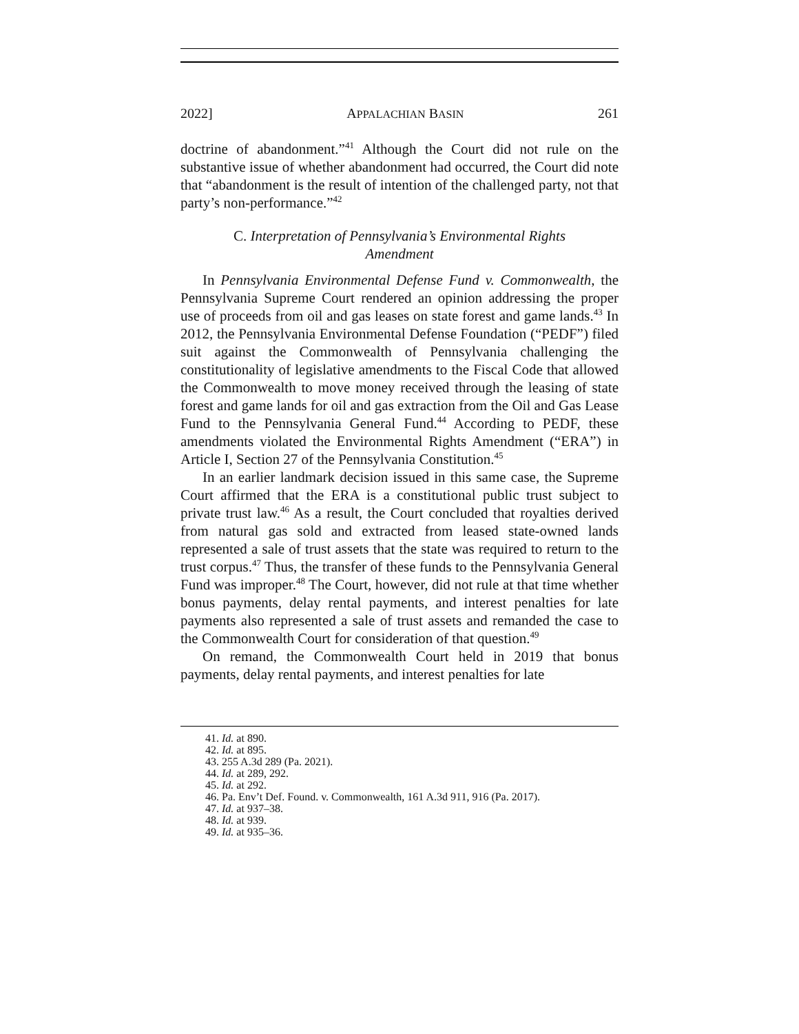2022] APPALACHIAN BASIN 261
doctrine of abandonment.”<sup>41</sup> Although the Court did not rule on the substantive issue of whether abandonment had occurred, the Court did note that “abandonment is the result of intention of the challenged party, not that party’s non-performance.”<sup>42</sup>
C. Interpretation of Pennsylvania’s Environmental Rights Amendment
In Pennsylvania Environmental Defense Fund v. Commonwealth, the Pennsylvania Supreme Court rendered an opinion addressing the proper use of proceeds from oil and gas leases on state forest and game lands.<sup>43</sup> In 2012, the Pennsylvania Environmental Defense Foundation (“PEDF”) filed suit against the Commonwealth of Pennsylvania challenging the constitutionality of legislative amendments to the Fiscal Code that allowed the Commonwealth to move money received through the leasing of state forest and game lands for oil and gas extraction from the Oil and Gas Lease Fund to the Pennsylvania General Fund.<sup>44</sup> According to PEDF, these amendments violated the Environmental Rights Amendment (“ERA”) in Article I, Section 27 of the Pennsylvania Constitution.<sup>45</sup>
In an earlier landmark decision issued in this same case, the Supreme Court affirmed that the ERA is a constitutional public trust subject to private trust law.<sup>46</sup> As a result, the Court concluded that royalties derived from natural gas sold and extracted from leased state-owned lands represented a sale of trust assets that the state was required to return to the trust corpus.<sup>47</sup> Thus, the transfer of these funds to the Pennsylvania General Fund was improper.<sup>48</sup> The Court, however, did not rule at that time whether bonus payments, delay rental payments, and interest penalties for late payments also represented a sale of trust assets and remanded the case to the Commonwealth Court for consideration of that question.<sup>49</sup>
On remand, the Commonwealth Court held in 2019 that bonus payments, delay rental payments, and interest penalties for late
41. Id. at 890.
42. Id. at 895.
43. 255 A.3d 289 (Pa. 2021).
44. Id. at 289, 292.
45. Id. at 292.
46. Pa. Env’t Def. Found. v. Commonwealth, 161 A.3d 911, 916 (Pa. 2017).
47. Id. at 937–38.
48. Id. at 939.
49. Id. at 935–36.